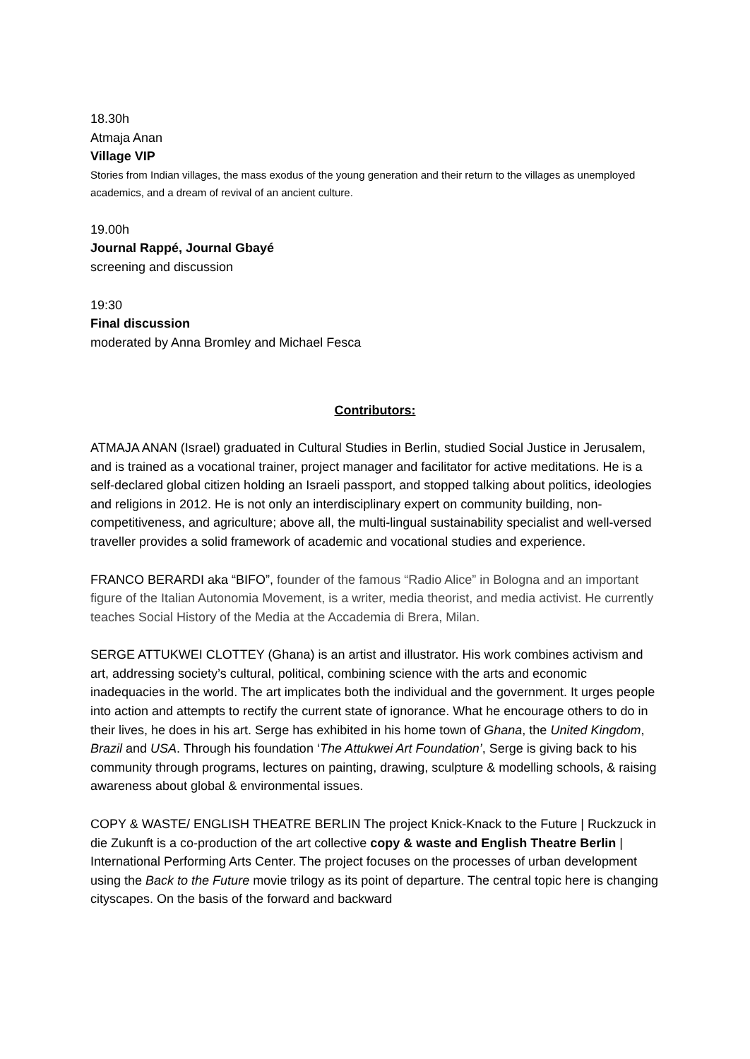18.30h
Atmaja Anan
Village VIP
Stories from Indian villages, the mass exodus of the young generation and their return to the villages as unemployed academics, and a dream of revival of an ancient culture.
19.00h
Journal Rappé, Journal Gbayé
screening and discussion
19:30
Final discussion
moderated by Anna Bromley and Michael Fesca
Contributors:
ATMAJA ANAN (Israel) graduated in Cultural Studies in Berlin, studied Social Justice in Jerusalem, and is trained as a vocational trainer, project manager and facilitator for active meditations. He is a self-declared global citizen holding an Israeli passport, and stopped talking about politics, ideologies and religions in 2012. He is not only an interdisciplinary expert on community building, non-competitiveness, and agriculture; above all, the multi-lingual sustainability specialist and well-versed traveller provides a solid framework of academic and vocational studies and experience.
FRANCO BERARDI aka “BIFO”, founder of the famous “Radio Alice” in Bologna and an important figure of the Italian Autonomia Movement, is a writer, media theorist, and media activist. He currently teaches Social History of the Media at the Accademia di Brera, Milan.
SERGE ATTUKWEI CLOTTEY (Ghana) is an artist and illustrator. His work combines activism and art, addressing society’s cultural, political, combining science with the arts and economic inadequacies in the world. The art implicates both the individual and the government. It urges people into action and attempts to rectify the current state of ignorance. What he encourage others to do in their lives, he does in his art. Serge has exhibited in his home town of Ghana, the United Kingdom, Brazil and USA. Through his foundation ‘The Attukwei Art Foundation’, Serge is giving back to his community through programs, lectures on painting, drawing, sculpture & modelling schools, & raising awareness about global & environmental issues.
COPY & WASTE/ ENGLISH THEATRE BERLIN The project Knick-Knack to the Future | Ruckzuck in die Zukunft is a co-production of the art collective copy & waste and English Theatre Berlin | International Performing Arts Center. The project focuses on the processes of urban development using the Back to the Future movie trilogy as its point of departure. The central topic here is changing cityscapes. On the basis of the forward and backward